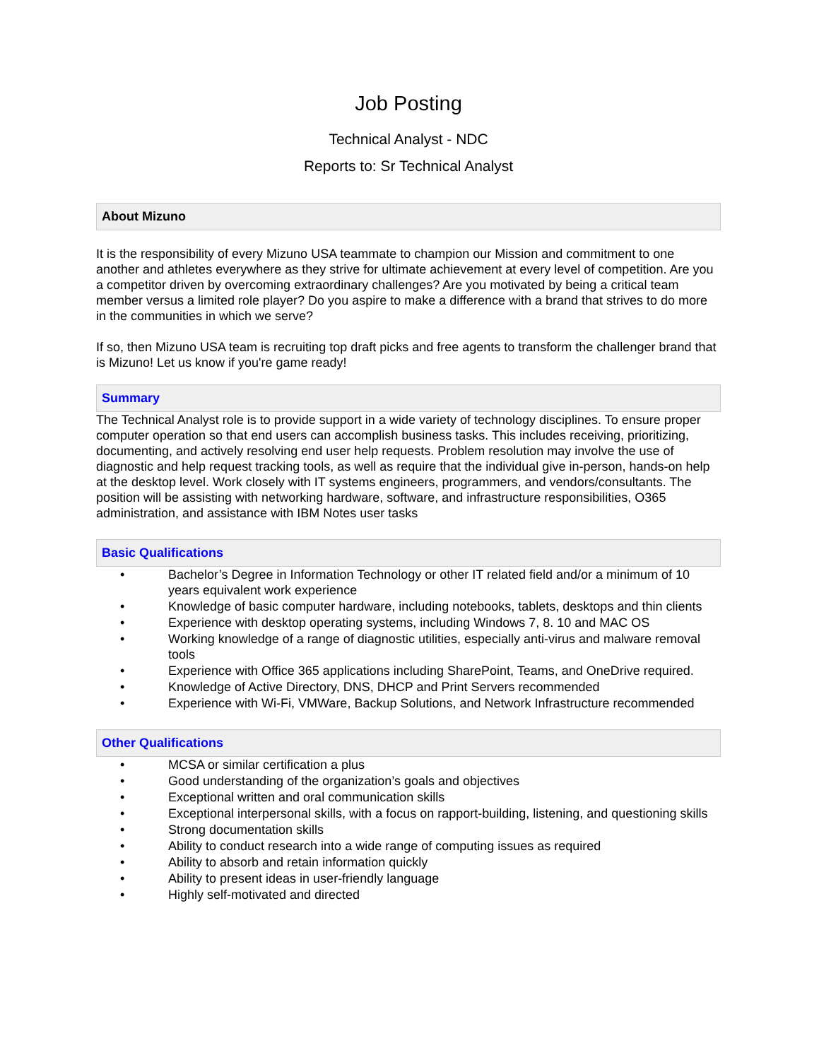Job Posting
Technical Analyst - NDC
Reports to: Sr Technical Analyst
About Mizuno
It is the responsibility of every Mizuno USA teammate to champion our Mission and commitment to one another and athletes everywhere as they strive for ultimate achievement at every level of competition. Are you a competitor driven by overcoming extraordinary challenges? Are you motivated by being a critical team member versus a limited role player? Do you aspire to make a difference with a brand that strives to do more in the communities in which we serve?
If so, then Mizuno USA team is recruiting top draft picks and free agents to transform the challenger brand that is Mizuno! Let us know if you're game ready!
Summary
The Technical Analyst role is to provide support in a wide variety of technology disciplines. To ensure proper computer operation so that end users can accomplish business tasks. This includes receiving, prioritizing, documenting, and actively resolving end user help requests. Problem resolution may involve the use of diagnostic and help request tracking tools, as well as require that the individual give in-person, hands-on help at the desktop level. Work closely with IT systems engineers, programmers, and vendors/consultants. The position will be assisting with networking hardware, software, and infrastructure responsibilities, O365 administration, and assistance with IBM Notes user tasks
Basic Qualifications
• Bachelor’s Degree in Information Technology or other IT related field and/or a minimum of 10 years equivalent work experience
• Knowledge of basic computer hardware, including notebooks, tablets, desktops and thin clients
• Experience with desktop operating systems, including Windows 7, 8. 10 and MAC OS
• Working knowledge of a range of diagnostic utilities, especially anti-virus and malware removal tools
• Experience with Office 365 applications including SharePoint, Teams, and OneDrive required.
• Knowledge of Active Directory, DNS, DHCP and Print Servers recommended
• Experience with Wi-Fi, VMWare, Backup Solutions, and Network Infrastructure recommended
Other Qualifications
• MCSA or similar certification a plus
• Good understanding of the organization’s goals and objectives
• Exceptional written and oral communication skills
• Exceptional interpersonal skills, with a focus on rapport-building, listening, and questioning skills
• Strong documentation skills
• Ability to conduct research into a wide range of computing issues as required
• Ability to absorb and retain information quickly
• Ability to present ideas in user-friendly language
• Highly self-motivated and directed